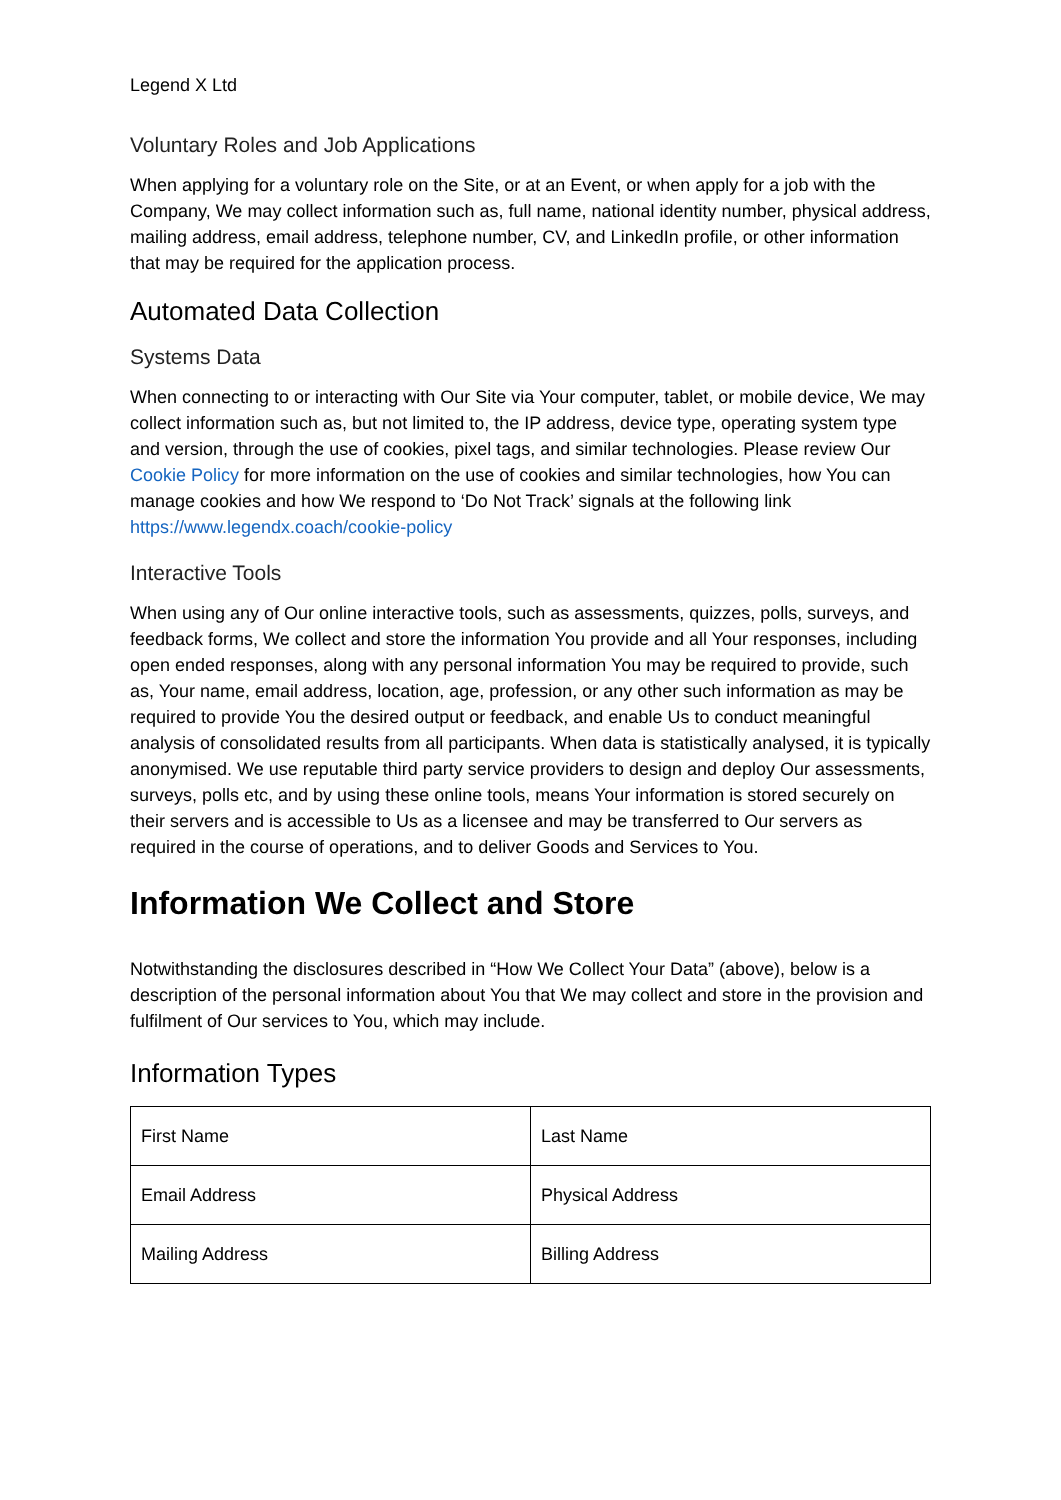Legend X Ltd
Voluntary Roles and Job Applications
When applying for a voluntary role on the Site, or at an Event, or when apply for a job with the Company, We may collect information such as, full name, national identity number, physical address, mailing address, email address, telephone number, CV, and LinkedIn profile, or other information that may be required for the application process.
Automated Data Collection
Systems Data
When connecting to or interacting with Our Site via Your computer, tablet, or mobile device, We may collect information such as, but not limited to, the IP address, device type, operating system type and version, through the use of cookies, pixel tags, and similar technologies. Please review Our Cookie Policy for more information on the use of cookies and similar technologies, how You can manage cookies and how We respond to ‘Do Not Track’ signals at the following link https://www.legendx.coach/cookie-policy
Interactive Tools
When using any of Our online interactive tools, such as assessments, quizzes, polls, surveys, and feedback forms, We collect and store the information You provide and all Your responses, including open ended responses, along with any personal information You may be required to provide, such as, Your name, email address, location, age, profession, or any other such information as may be required to provide You the desired output or feedback, and enable Us to conduct meaningful analysis of consolidated results from all participants. When data is statistically analysed, it is typically anonymised. We use reputable third party service providers to design and deploy Our assessments, surveys, polls etc, and by using these online tools, means Your information is stored securely on their servers and is accessible to Us as a licensee and may be transferred to Our servers as required in the course of operations, and to deliver Goods and Services to You.
Information We Collect and Store
Notwithstanding the disclosures described in “How We Collect Your Data” (above), below is a description of the personal information about You that We may collect and store in the provision and fulfilment of Our services to You, which may include.
Information Types
| First Name | Last Name |
| Email Address | Physical Address |
| Mailing Address | Billing Address |